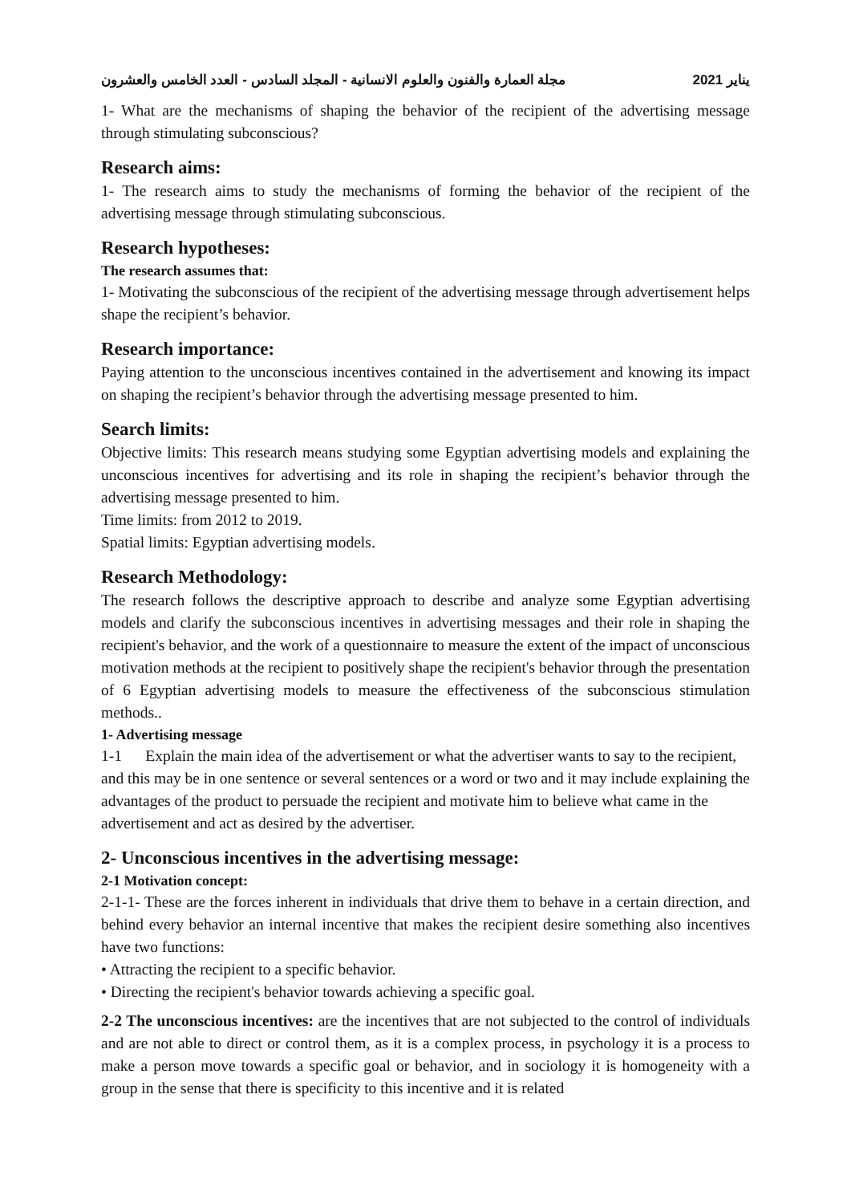مجلة العمارة والفنون والعلوم الانسانية - المجلد السادس - العدد الخامس والعشرون يناير 2021
1- What are the mechanisms of shaping the behavior of the recipient of the advertising message through stimulating subconscious?
Research aims:
1- The research aims to study the mechanisms of forming the behavior of the recipient of the advertising message through stimulating subconscious.
Research hypotheses:
The research assumes that:
1- Motivating the subconscious of the recipient of the advertising message through advertisement helps shape the recipient’s behavior.
Research importance:
Paying attention to the unconscious incentives contained in the advertisement and knowing its impact on shaping the recipient’s behavior through the advertising message presented to him.
Search limits:
Objective limits: This research means studying some Egyptian advertising models and explaining the unconscious incentives for advertising and its role in shaping the recipient’s behavior through the advertising message presented to him.
Time limits: from 2012 to 2019.
Spatial limits: Egyptian advertising models.
Research Methodology:
The research follows the descriptive approach to describe and analyze some Egyptian advertising models and clarify the subconscious incentives in advertising messages and their role in shaping the recipient's behavior, and the work of a questionnaire to measure the extent of the impact of unconscious motivation methods at the recipient to positively shape the recipient's behavior through the presentation of 6 Egyptian advertising models to measure the effectiveness of the subconscious stimulation methods..
1- Advertising message
1-1 Explain the main idea of the advertisement or what the advertiser wants to say to the recipient, and this may be in one sentence or several sentences or a word or two and it may include explaining the advantages of the product to persuade the recipient and motivate him to believe what came in the advertisement and act as desired by the advertiser.
2- Unconscious incentives in the advertising message:
2-1 Motivation concept:
2-1-1- These are the forces inherent in individuals that drive them to behave in a certain direction, and behind every behavior an internal incentive that makes the recipient desire something also incentives have two functions:
• Attracting the recipient to a specific behavior.
• Directing the recipient's behavior towards achieving a specific goal.
2-2 The unconscious incentives: are the incentives that are not subjected to the control of individuals and are not able to direct or control them, as it is a complex process, in psychology it is a process to make a person move towards a specific goal or behavior, and in sociology it is homogeneity with a group in the sense that there is specificity to this incentive and it is related